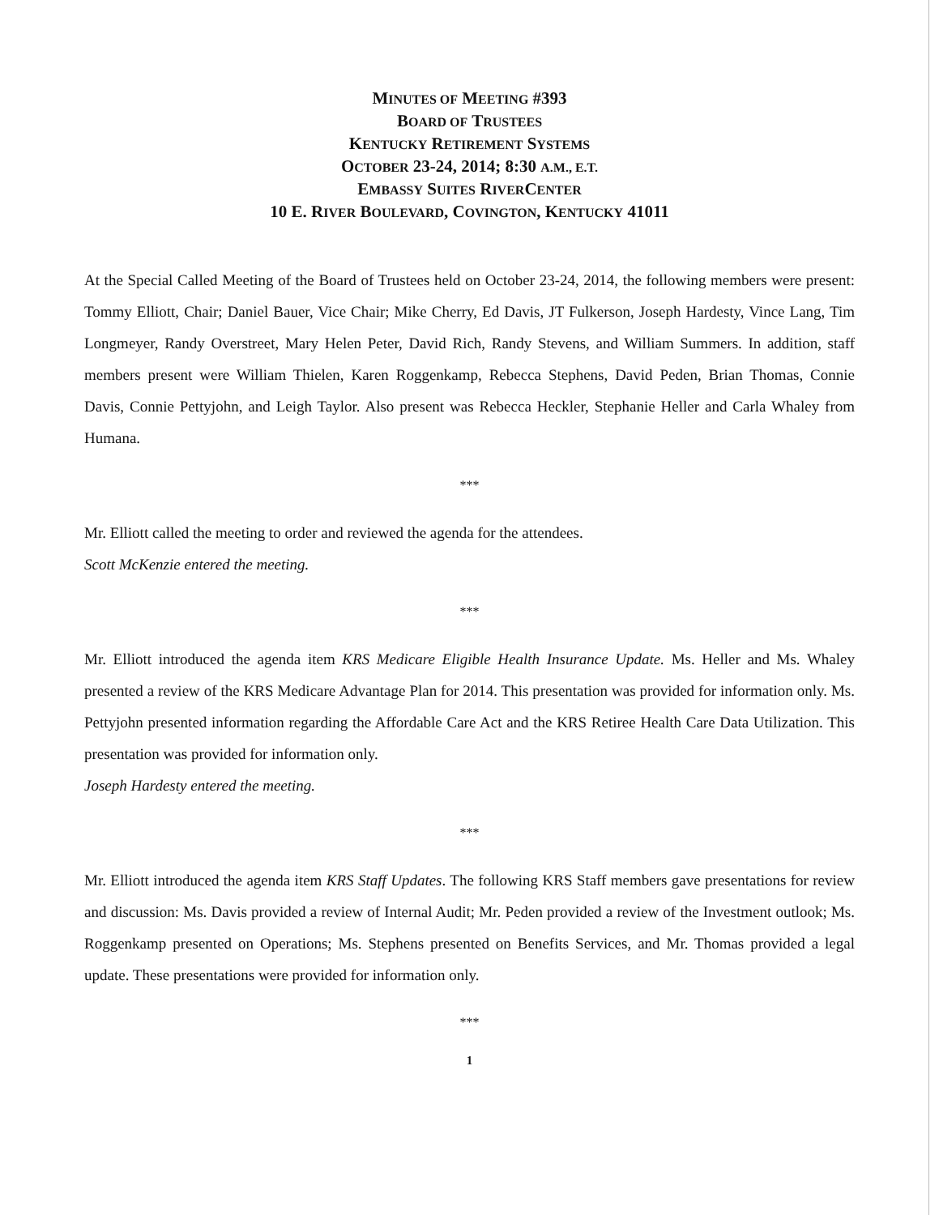MINUTES OF MEETING #393
BOARD OF TRUSTEES
KENTUCKY RETIREMENT SYSTEMS
OCTOBER 23-24, 2014; 8:30 A.M., E.T.
EMBASSY SUITES RIVERCENTER
10 E. RIVER BOULEVARD, COVINGTON, KENTUCKY 41011
At the Special Called Meeting of the Board of Trustees held on October 23-24, 2014, the following members were present: Tommy Elliott, Chair; Daniel Bauer, Vice Chair; Mike Cherry, Ed Davis, JT Fulkerson, Joseph Hardesty, Vince Lang, Tim Longmeyer, Randy Overstreet, Mary Helen Peter, David Rich, Randy Stevens, and William Summers. In addition, staff members present were William Thielen, Karen Roggenkamp, Rebecca Stephens, David Peden, Brian Thomas, Connie Davis, Connie Pettyjohn, and Leigh Taylor. Also present was Rebecca Heckler, Stephanie Heller and Carla Whaley from Humana.
***
Mr. Elliott called the meeting to order and reviewed the agenda for the attendees.
Scott McKenzie entered the meeting.
***
Mr. Elliott introduced the agenda item KRS Medicare Eligible Health Insurance Update. Ms. Heller and Ms. Whaley presented a review of the KRS Medicare Advantage Plan for 2014. This presentation was provided for information only. Ms. Pettyjohn presented information regarding the Affordable Care Act and the KRS Retiree Health Care Data Utilization. This presentation was provided for information only.
Joseph Hardesty entered the meeting.
***
Mr. Elliott introduced the agenda item KRS Staff Updates. The following KRS Staff members gave presentations for review and discussion: Ms. Davis provided a review of Internal Audit; Mr. Peden provided a review of the Investment outlook; Ms. Roggenkamp presented on Operations; Ms. Stephens presented on Benefits Services, and Mr. Thomas provided a legal update. These presentations were provided for information only.
***
1